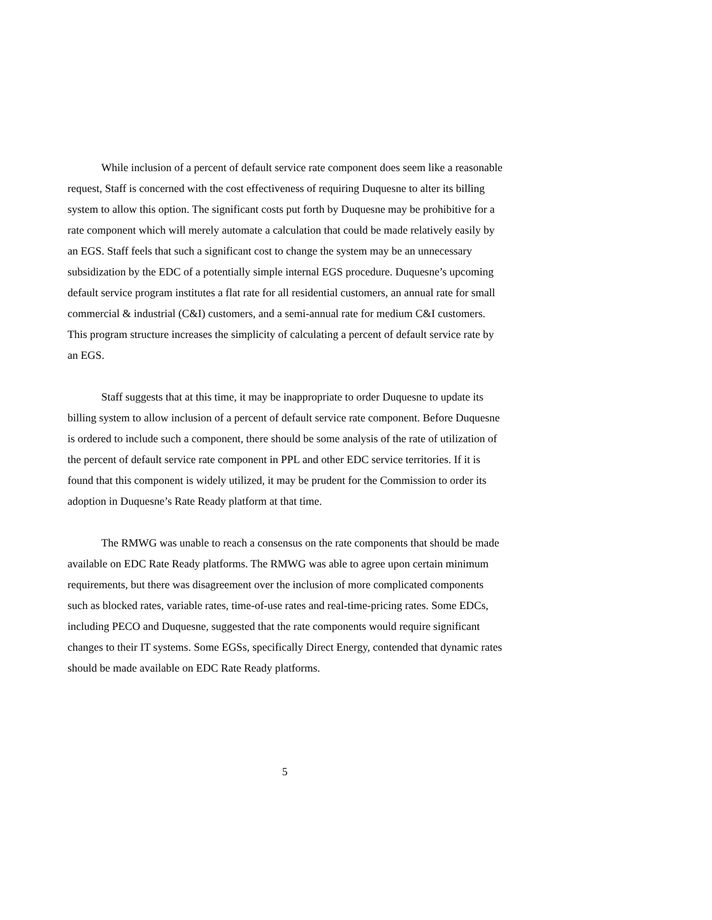While inclusion of a percent of default service rate component does seem like a reasonable request, Staff is concerned with the cost effectiveness of requiring Duquesne to alter its billing system to allow this option. The significant costs put forth by Duquesne may be prohibitive for a rate component which will merely automate a calculation that could be made relatively easily by an EGS. Staff feels that such a significant cost to change the system may be an unnecessary subsidization by the EDC of a potentially simple internal EGS procedure. Duquesne’s upcoming default service program institutes a flat rate for all residential customers, an annual rate for small commercial & industrial (C&I) customers, and a semi-annual rate for medium C&I customers. This program structure increases the simplicity of calculating a percent of default service rate by an EGS.
Staff suggests that at this time, it may be inappropriate to order Duquesne to update its billing system to allow inclusion of a percent of default service rate component. Before Duquesne is ordered to include such a component, there should be some analysis of the rate of utilization of the percent of default service rate component in PPL and other EDC service territories. If it is found that this component is widely utilized, it may be prudent for the Commission to order its adoption in Duquesne’s Rate Ready platform at that time.
The RMWG was unable to reach a consensus on the rate components that should be made available on EDC Rate Ready platforms. The RMWG was able to agree upon certain minimum requirements, but there was disagreement over the inclusion of more complicated components such as blocked rates, variable rates, time-of-use rates and real-time-pricing rates. Some EDCs, including PECO and Duquesne, suggested that the rate components would require significant changes to their IT systems. Some EGSs, specifically Direct Energy, contended that dynamic rates should be made available on EDC Rate Ready platforms.
5